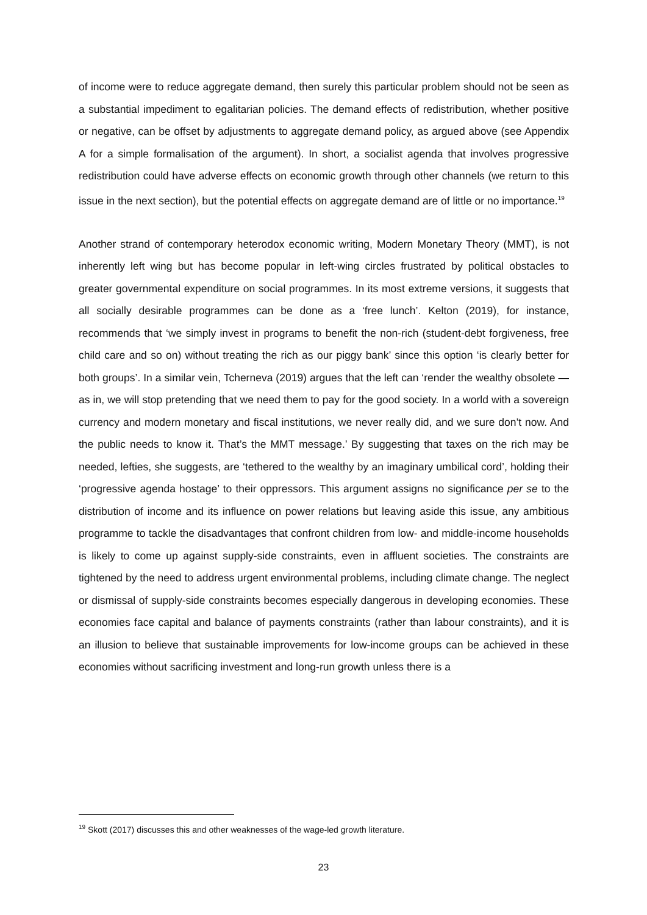of income were to reduce aggregate demand, then surely this particular problem should not be seen as a substantial impediment to egalitarian policies. The demand effects of redistribution, whether positive or negative, can be offset by adjustments to aggregate demand policy, as argued above (see Appendix A for a simple formalisation of the argument). In short, a socialist agenda that involves progressive redistribution could have adverse effects on economic growth through other channels (we return to this issue in the next section), but the potential effects on aggregate demand are of little or no importance.<sup>19</sup>
Another strand of contemporary heterodox economic writing, Modern Monetary Theory (MMT), is not inherently left wing but has become popular in left-wing circles frustrated by political obstacles to greater governmental expenditure on social programmes. In its most extreme versions, it suggests that all socially desirable programmes can be done as a ‘free lunch’. Kelton (2019), for instance, recommends that ‘we simply invest in programs to benefit the non-rich (student-debt forgiveness, free child care and so on) without treating the rich as our piggy bank’ since this option ‘is clearly better for both groups’. In a similar vein, Tcherneva (2019) argues that the left can ‘render the wealthy obsolete — as in, we will stop pretending that we need them to pay for the good society. In a world with a sovereign currency and modern monetary and fiscal institutions, we never really did, and we sure don’t now. And the public needs to know it. That’s the MMT message.’ By suggesting that taxes on the rich may be needed, lefties, she suggests, are ‘tethered to the wealthy by an imaginary umbilical cord’, holding their ‘progressive agenda hostage’ to their oppressors. This argument assigns no significance per se to the distribution of income and its influence on power relations but leaving aside this issue, any ambitious programme to tackle the disadvantages that confront children from low- and middle-income households is likely to come up against supply-side constraints, even in affluent societies. The constraints are tightened by the need to address urgent environmental problems, including climate change. The neglect or dismissal of supply-side constraints becomes especially dangerous in developing economies. These economies face capital and balance of payments constraints (rather than labour constraints), and it is an illusion to believe that sustainable improvements for low-income groups can be achieved in these economies without sacrificing investment and long-run growth unless there is a
<sup>19</sup> Skott (2017) discusses this and other weaknesses of the wage-led growth literature.
23